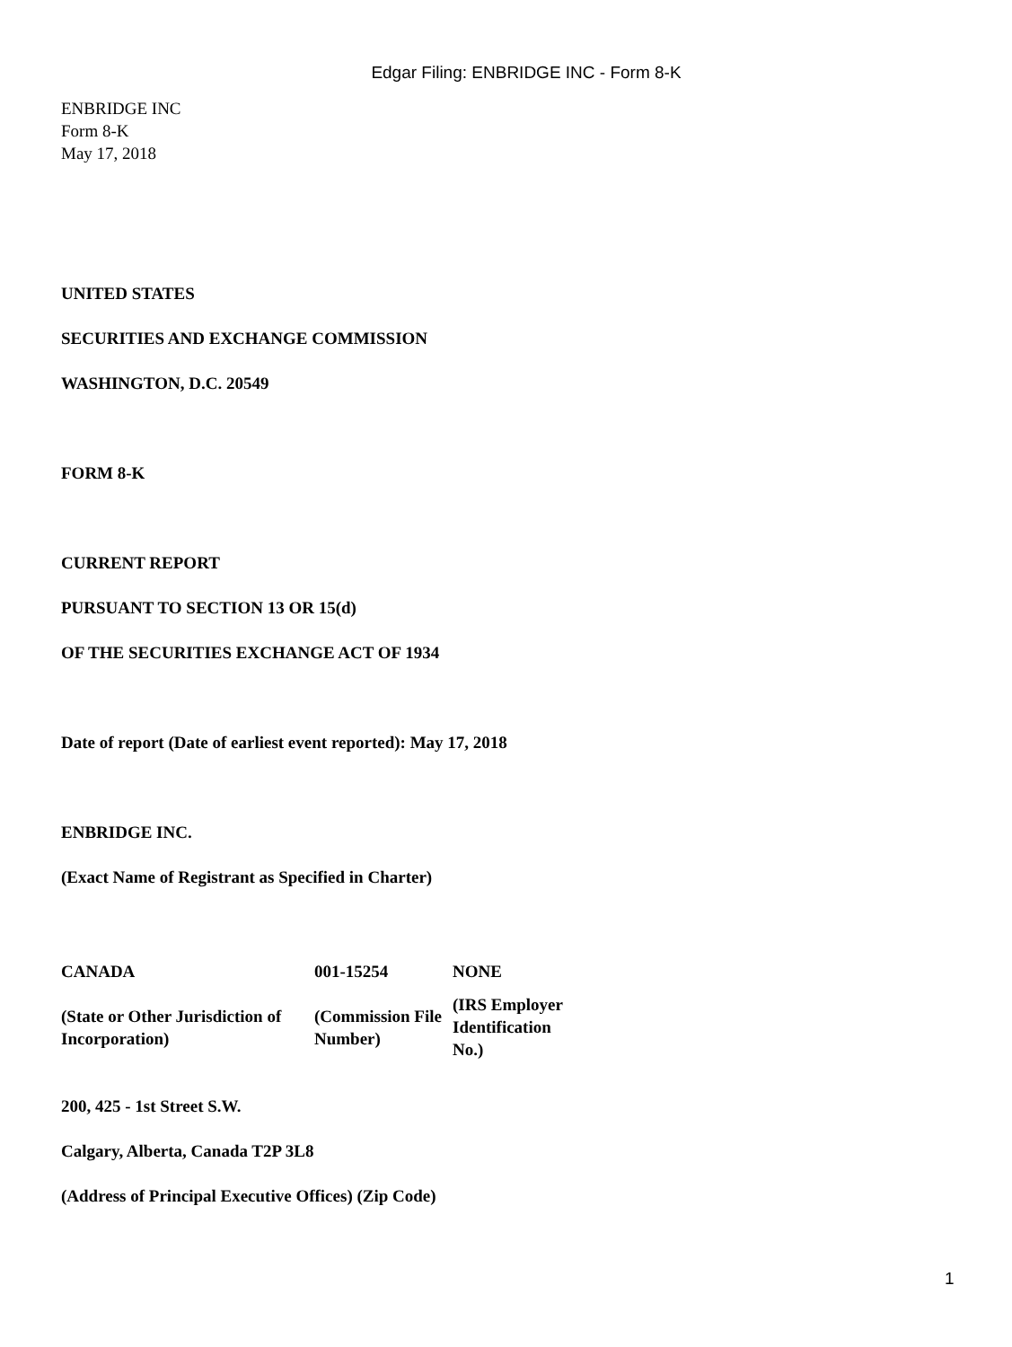Edgar Filing: ENBRIDGE INC - Form 8-K
ENBRIDGE INC
Form 8-K
May 17, 2018
UNITED STATES
SECURITIES AND EXCHANGE COMMISSION
WASHINGTON, D.C. 20549
FORM 8-K
CURRENT REPORT
PURSUANT TO SECTION 13 OR 15(d)
OF THE SECURITIES EXCHANGE ACT OF 1934
Date of report (Date of earliest event reported): May 17, 2018
ENBRIDGE INC.
(Exact Name of Registrant as Specified in Charter)
| CANADA | 001-15254 | NONE |
| (State or Other Jurisdiction of Incorporation) | (Commission File Number) | (IRS Employer Identification No.) |
200, 425 - 1st Street S.W.
Calgary, Alberta, Canada T2P 3L8
(Address of Principal Executive Offices) (Zip Code)
1